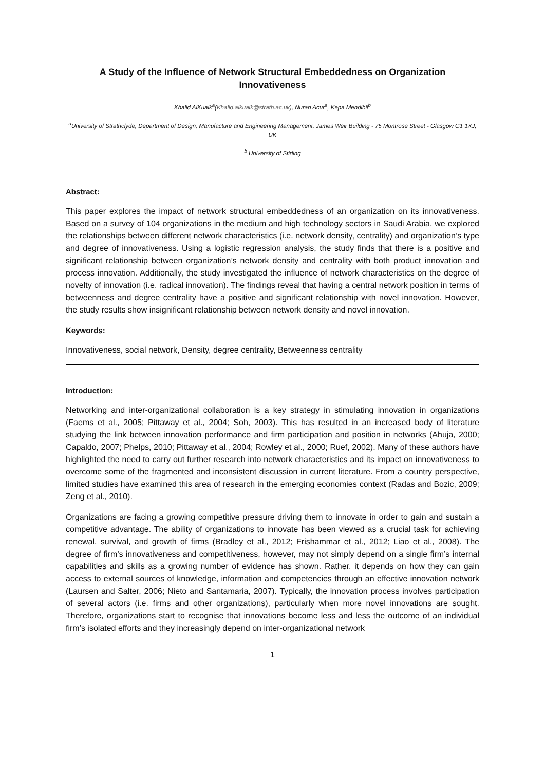A Study of the Influence of Network Structural Embeddedness on Organization Innovativeness
Khalid AlKuaik<sup>a</sup>(Khalid.alkuaik@strath.ac.uk), Nuran Acur<sup>a</sup>, Kepa Mendibil<sup>b</sup>
<sup>a</sup> University of Strathclyde, Department of Design, Manufacture and Engineering Management, James Weir Building - 75 Montrose Street - Glasgow G1 1XJ, UK
<sup>b</sup> University of Stirling
Abstract:
This paper explores the impact of network structural embeddedness of an organization on its innovativeness. Based on a survey of 104 organizations in the medium and high technology sectors in Saudi Arabia, we explored the relationships between different network characteristics (i.e. network density, centrality) and organization’s type and degree of innovativeness. Using a logistic regression analysis, the study finds that there is a positive and significant relationship between organization’s network density and centrality with both product innovation and process innovation. Additionally, the study investigated the influence of network characteristics on the degree of novelty of innovation (i.e. radical innovation). The findings reveal that having a central network position in terms of betweenness and degree centrality have a positive and significant relationship with novel innovation. However, the study results show insignificant relationship between network density and novel innovation.
Keywords:
Innovativeness, social network, Density, degree centrality, Betweenness centrality
Introduction:
Networking and inter-organizational collaboration is a key strategy in stimulating innovation in organizations (Faems et al., 2005; Pittaway et al., 2004; Soh, 2003). This has resulted in an increased body of literature studying the link between innovation performance and firm participation and position in networks (Ahuja, 2000; Capaldo, 2007; Phelps, 2010; Pittaway et al., 2004; Rowley et al., 2000; Ruef, 2002). Many of these authors have highlighted the need to carry out further research into network characteristics and its impact on innovativeness to overcome some of the fragmented and inconsistent discussion in current literature. From a country perspective, limited studies have examined this area of research in the emerging economies context (Radas and Bozic, 2009; Zeng et al., 2010).
Organizations are facing a growing competitive pressure driving them to innovate in order to gain and sustain a competitive advantage. The ability of organizations to innovate has been viewed as a crucial task for achieving renewal, survival, and growth of firms (Bradley et al., 2012; Frishammar et al., 2012; Liao et al., 2008). The degree of firm’s innovativeness and competitiveness, however, may not simply depend on a single firm’s internal capabilities and skills as a growing number of evidence has shown. Rather, it depends on how they can gain access to external sources of knowledge, information and competencies through an effective innovation network (Laursen and Salter, 2006; Nieto and Santamaria, 2007). Typically, the innovation process involves participation of several actors (i.e. firms and other organizations), particularly when more novel innovations are sought. Therefore, organizations start to recognise that innovations become less and less the outcome of an individual firm’s isolated efforts and they increasingly depend on inter-organizational network
1